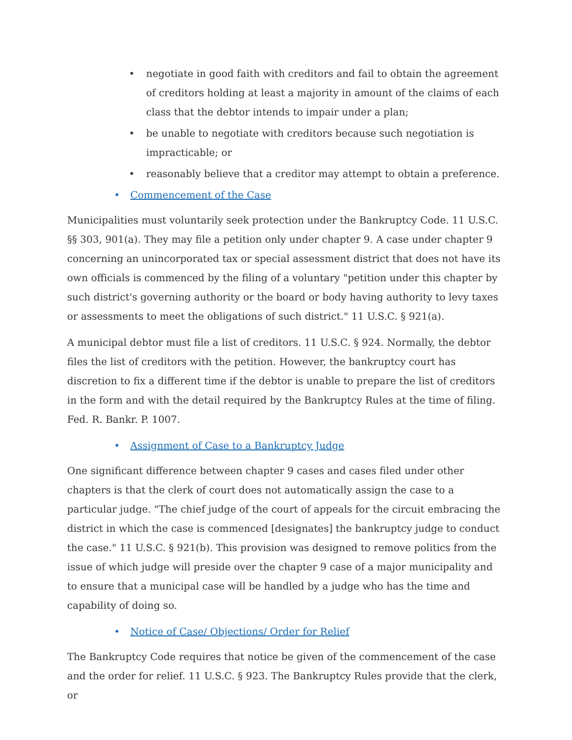• negotiate in good faith with creditors and fail to obtain the agreement of creditors holding at least a majority in amount of the claims of each class that the debtor intends to impair under a plan;
• be unable to negotiate with creditors because such negotiation is impracticable; or
• reasonably believe that a creditor may attempt to obtain a preference.
• Commencement of the Case
Municipalities must voluntarily seek protection under the Bankruptcy Code. 11 U.S.C. §§ 303, 901(a). They may file a petition only under chapter 9. A case under chapter 9 concerning an unincorporated tax or special assessment district that does not have its own officials is commenced by the filing of a voluntary "petition under this chapter by such district's governing authority or the board or body having authority to levy taxes or assessments to meet the obligations of such district." 11 U.S.C. § 921(a).
A municipal debtor must file a list of creditors. 11 U.S.C. § 924. Normally, the debtor files the list of creditors with the petition. However, the bankruptcy court has discretion to fix a different time if the debtor is unable to prepare the list of creditors in the form and with the detail required by the Bankruptcy Rules at the time of filing. Fed. R. Bankr. P. 1007.
• Assignment of Case to a Bankruptcy Judge
One significant difference between chapter 9 cases and cases filed under other chapters is that the clerk of court does not automatically assign the case to a particular judge. "The chief judge of the court of appeals for the circuit embracing the district in which the case is commenced [designates] the bankruptcy judge to conduct the case." 11 U.S.C. § 921(b). This provision was designed to remove politics from the issue of which judge will preside over the chapter 9 case of a major municipality and to ensure that a municipal case will be handled by a judge who has the time and capability of doing so.
• Notice of Case/ Objections/ Order for Relief
The Bankruptcy Code requires that notice be given of the commencement of the case and the order for relief. 11 U.S.C. § 923. The Bankruptcy Rules provide that the clerk, or